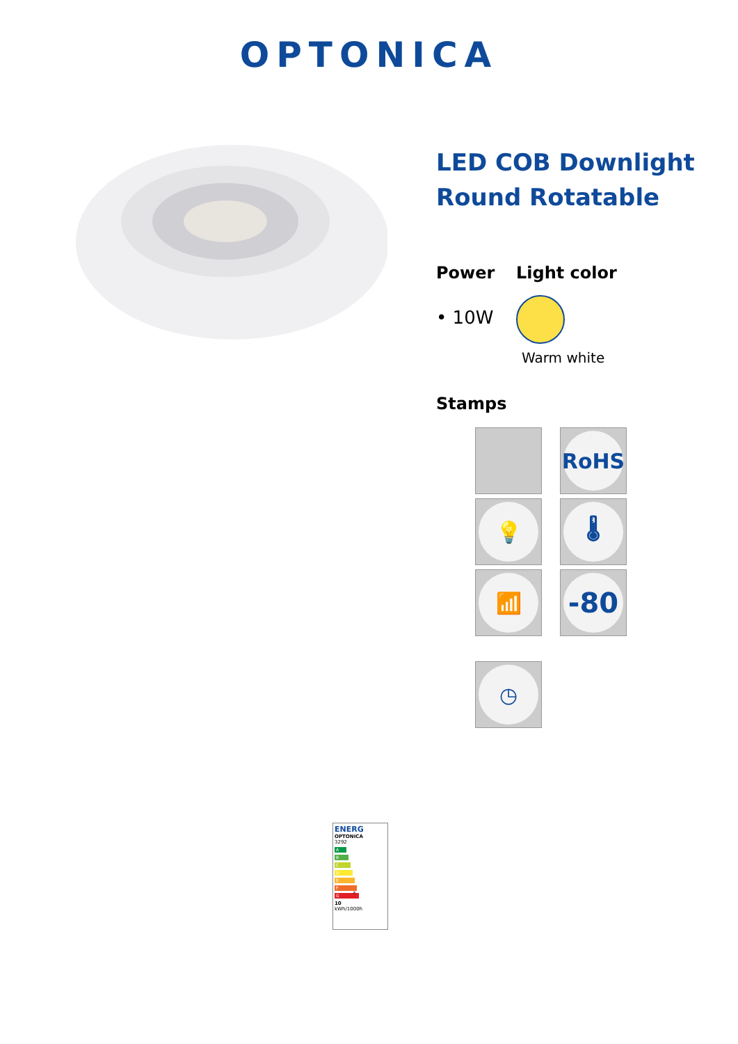OPTONICA
LED COB Downlight
Round Rotatable
Power
• 10W
Light color
Warm white
Stamps
RoHS
💡
🌡
📶
-80
◷
ENERG
OPTONICA
3292
A
B
C
D
E
F F
G
10
kWh/1000h